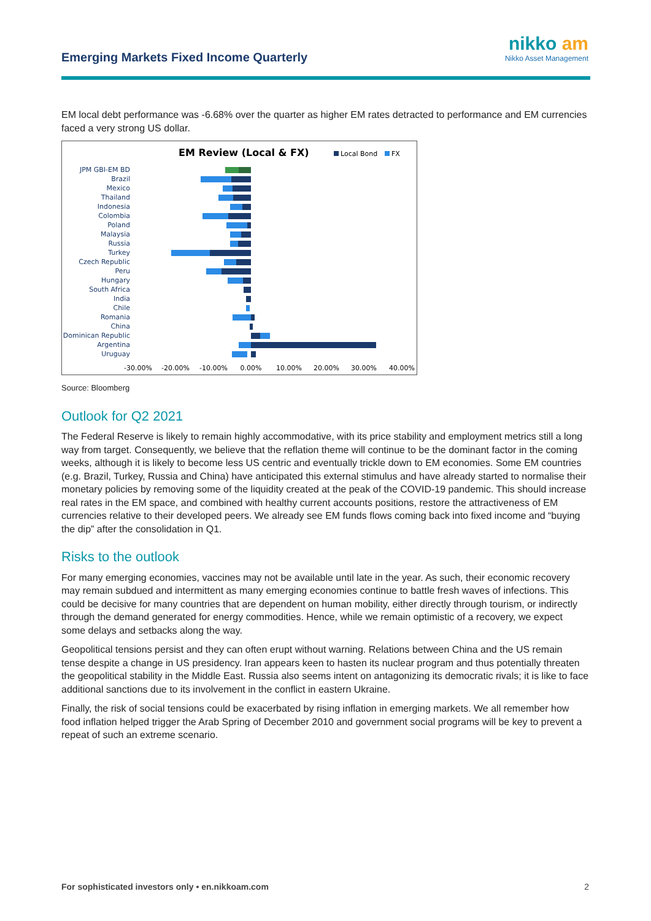Emerging Markets Fixed Income Quarterly
nikko am
Nikko Asset Management
EM local debt performance was -6.68% over the quarter as higher EM rates detracted to performance and EM currencies faced a very strong US dollar.
EM Review (Local & FX)
Local Bond
FX
JPM GBI-EM BD
Brazil
Mexico
Thailand
Indonesia
Colombia
Poland
Malaysia
Russia
Turkey
Czech Republic
Peru
Hungary
South Africa
India
Chile
Romania
China
Dominican Republic
Argentina
Uruguay
-30.00%
-20.00%
-10.00%
0.00%
10.00%
20.00%
30.00%
40.00%
Source: Bloomberg
Outlook for Q2 2021
The Federal Reserve is likely to remain highly accommodative, with its price stability and employment metrics still a long way from target. Consequently, we believe that the reflation theme will continue to be the dominant factor in the coming weeks, although it is likely to become less US centric and eventually trickle down to EM economies. Some EM countries (e.g. Brazil, Turkey, Russia and China) have anticipated this external stimulus and have already started to normalise their monetary policies by removing some of the liquidity created at the peak of the COVID-19 pandemic. This should increase real rates in the EM space, and combined with healthy current accounts positions, restore the attractiveness of EM currencies relative to their developed peers. We already see EM funds flows coming back into fixed income and “buying the dip” after the consolidation in Q1.
Risks to the outlook
For many emerging economies, vaccines may not be available until late in the year. As such, their economic recovery may remain subdued and intermittent as many emerging economies continue to battle fresh waves of infections. This could be decisive for many countries that are dependent on human mobility, either directly through tourism, or indirectly through the demand generated for energy commodities. Hence, while we remain optimistic of a recovery, we expect some delays and setbacks along the way.
Geopolitical tensions persist and they can often erupt without warning. Relations between China and the US remain tense despite a change in US presidency. Iran appears keen to hasten its nuclear program and thus potentially threaten the geopolitical stability in the Middle East. Russia also seems intent on antagonizing its democratic rivals; it is like to face additional sanctions due to its involvement in the conflict in eastern Ukraine.
Finally, the risk of social tensions could be exacerbated by rising inflation in emerging markets. We all remember how food inflation helped trigger the Arab Spring of December 2010 and government social programs will be key to prevent a repeat of such an extreme scenario.
For sophisticated investors only • en.nikkoam.com 2